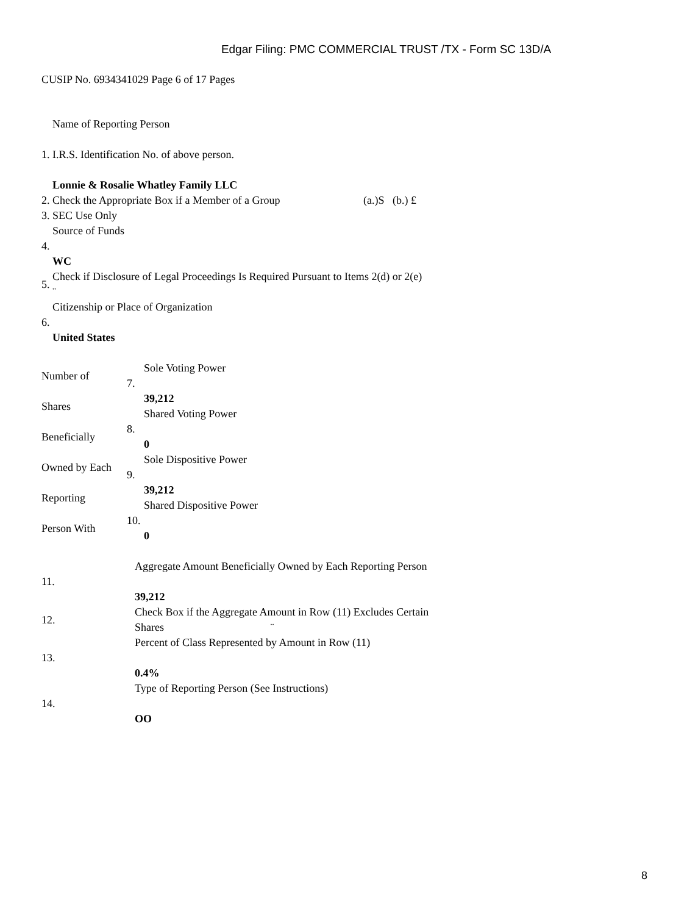Edgar Filing: PMC COMMERCIAL TRUST /TX - Form SC 13D/A
CUSIP No. 6934341029 Page 6 of 17 Pages
| 1. | Name of Reporting Person I.R.S. Identification No. of above person. Lonnie & Rosalie Whatley Family LLC | |
| 2. | Check the Appropriate Box if a Member of a Group | (a.)S (b.) £ |
| 3. | SEC Use Only | |
| 4. | Source of Funds WC | |
| 5. | Check if Disclosure of Legal Proceedings Is Required Pursuant to Items 2(d) or 2(e) ¨ | |
| 6. | Citizenship or Place of Organization United States | |
| Number of Shares Beneficially Owned by Each Reporting Person With | 7. | Sole Voting Power 39,212 |
| | 8. | Shared Voting Power 0 |
| | 9. | Sole Dispositive Power 39,212 |
| | 10. | Shared Dispositive Power 0 |
| 11. | Aggregate Amount Beneficially Owned by Each Reporting Person 39,212 |
| 12. | Check Box if the Aggregate Amount in Row (11) Excludes Certain Shares ¨ |
| 13. | Percent of Class Represented by Amount in Row (11) 0.4% |
| 14. | Type of Reporting Person (See Instructions) OO |
8